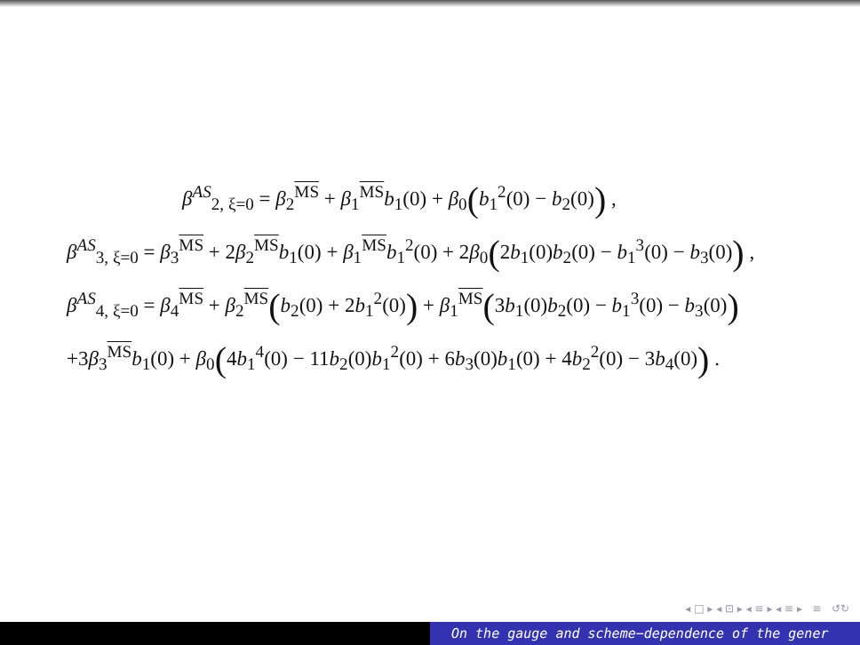β<sup>AS</sup><sub>2, ξ=0</sub> = β<sub>2</sub><sup>MS</sup> + β<sub>1</sub><sup>MS</sup>b<sub>1</sub>(0) + β<sub>0</sub>(b<sub>1</sub><sup>2</sup>(0) − b<sub>2</sub>(0)) ,
β<sup>AS</sup><sub>3, ξ=0</sub> = β<sub>3</sub><sup>MS</sup> + 2β<sub>2</sub><sup>MS</sup>b<sub>1</sub>(0) + β<sub>1</sub><sup>MS</sup>b<sub>1</sub><sup>2</sup>(0) + 2β<sub>0</sub>(2b<sub>1</sub>(0)b<sub>2</sub>(0) − b<sub>1</sub><sup>3</sup>(0) − b<sub>3</sub>(0)) ,
β<sup>AS</sup><sub>4, ξ=0</sub> = β<sub>4</sub><sup>MS</sup> + β<sub>2</sub><sup>MS</sup>(b<sub>2</sub>(0) + 2b<sub>1</sub><sup>2</sup>(0)) + β<sub>1</sub><sup>MS</sup>(3b<sub>1</sub>(0)b<sub>2</sub>(0) − b<sub>1</sub><sup>3</sup>(0) − b<sub>3</sub>(0))
+3β<sub>3</sub><sup>MS</sup>b<sub>1</sub>(0) + β<sub>0</sub>(4b<sub>1</sub><sup>4</sup>(0) − 11b<sub>2</sub>(0)b<sub>1</sub><sup>2</sup>(0) + 6b<sub>3</sub>(0)b<sub>1</sub>(0) + 4b<sub>2</sub><sup>2</sup>(0) − 3b<sub>4</sub>(0)) .
◂ □ ▸ ◂ ⊡ ▸ ◂ ≡ ▸ ◂ ≡ ▸ ≡ ↺↻
On the gauge and scheme−dependence of the gener